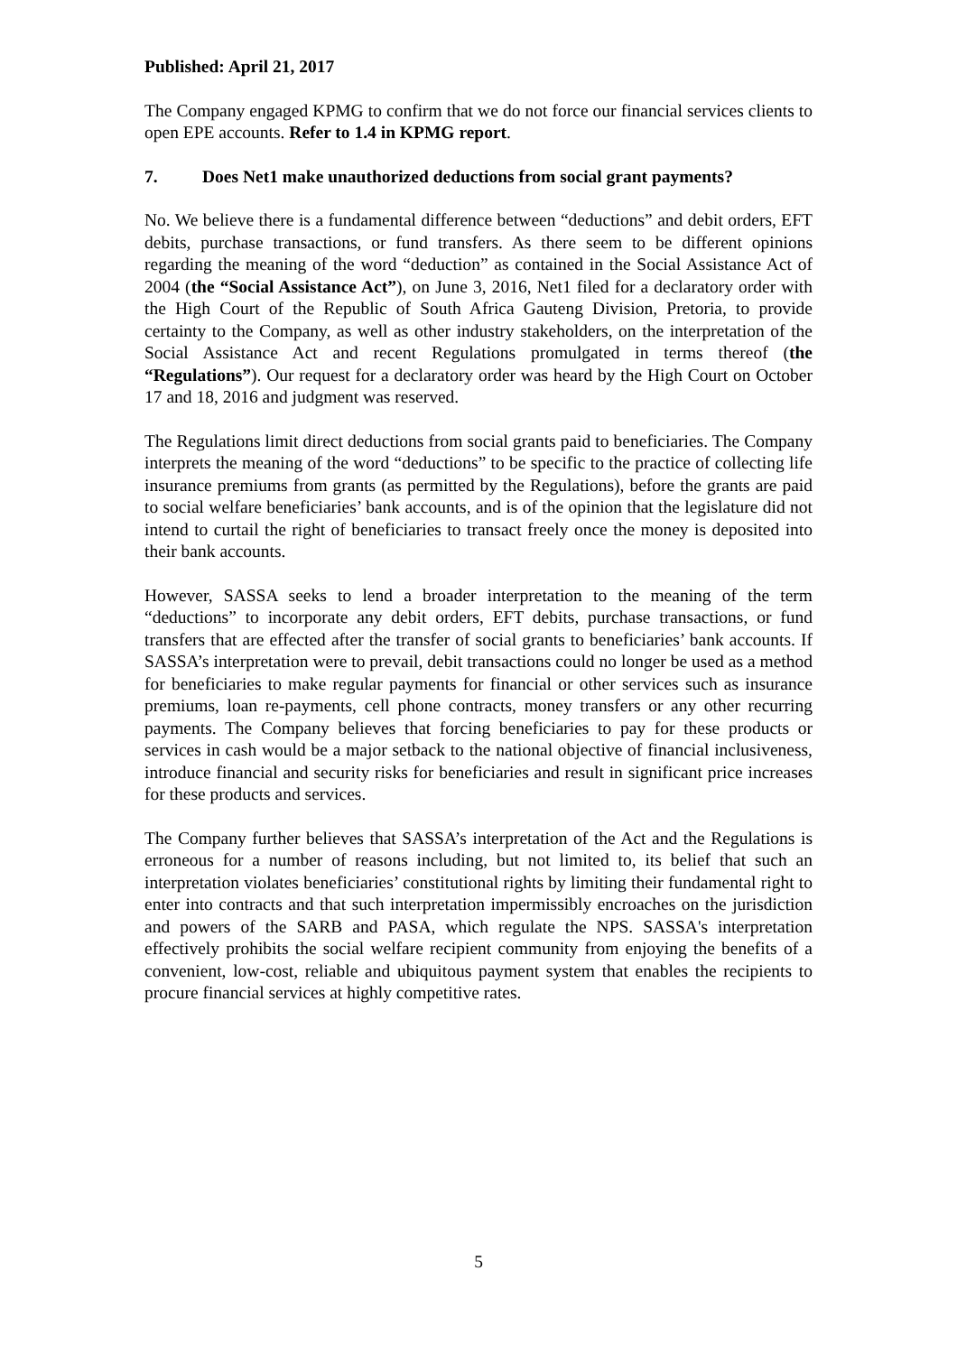Published: April 21, 2017
The Company engaged KPMG to confirm that we do not force our financial services clients to open EPE accounts. Refer to 1.4 in KPMG report.
7. Does Net1 make unauthorized deductions from social grant payments?
No. We believe there is a fundamental difference between “deductions” and debit orders, EFT debits, purchase transactions, or fund transfers. As there seem to be different opinions regarding the meaning of the word “deduction” as contained in the Social Assistance Act of 2004 (the “Social Assistance Act”), on June 3, 2016, Net1 filed for a declaratory order with the High Court of the Republic of South Africa Gauteng Division, Pretoria, to provide certainty to the Company, as well as other industry stakeholders, on the interpretation of the Social Assistance Act and recent Regulations promulgated in terms thereof (the “Regulations”). Our request for a declaratory order was heard by the High Court on October 17 and 18, 2016 and judgment was reserved.
The Regulations limit direct deductions from social grants paid to beneficiaries. The Company interprets the meaning of the word “deductions” to be specific to the practice of collecting life insurance premiums from grants (as permitted by the Regulations), before the grants are paid to social welfare beneficiaries’ bank accounts, and is of the opinion that the legislature did not intend to curtail the right of beneficiaries to transact freely once the money is deposited into their bank accounts.
However, SASSA seeks to lend a broader interpretation to the meaning of the term “deductions” to incorporate any debit orders, EFT debits, purchase transactions, or fund transfers that are effected after the transfer of social grants to beneficiaries’ bank accounts. If SASSA’s interpretation were to prevail, debit transactions could no longer be used as a method for beneficiaries to make regular payments for financial or other services such as insurance premiums, loan re-payments, cell phone contracts, money transfers or any other recurring payments. The Company believes that forcing beneficiaries to pay for these products or services in cash would be a major setback to the national objective of financial inclusiveness, introduce financial and security risks for beneficiaries and result in significant price increases for these products and services.
The Company further believes that SASSA’s interpretation of the Act and the Regulations is erroneous for a number of reasons including, but not limited to, its belief that such an interpretation violates beneficiaries’ constitutional rights by limiting their fundamental right to enter into contracts and that such interpretation impermissibly encroaches on the jurisdiction and powers of the SARB and PASA, which regulate the NPS. SASSA's interpretation effectively prohibits the social welfare recipient community from enjoying the benefits of a convenient, low-cost, reliable and ubiquitous payment system that enables the recipients to procure financial services at highly competitive rates.
5